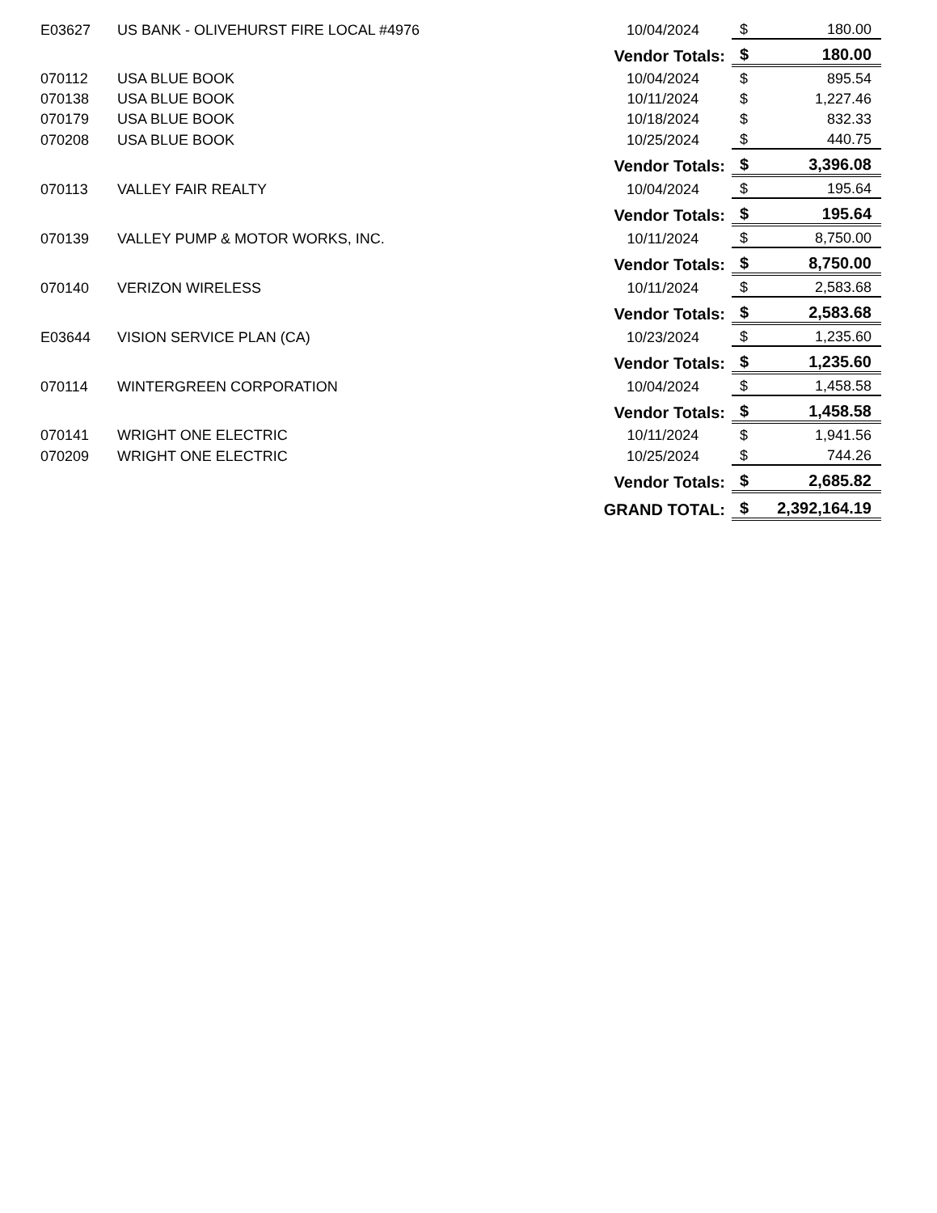| E03627 | US BANK - OLIVEHURST FIRE LOCAL #4976 | 10/04/2024 | $ | 180.00 |
| | Vendor Totals: | | $ | 180.00 |
| 070112 | USA BLUE BOOK | 10/04/2024 | $ | 895.54 |
| 070138 | USA BLUE BOOK | 10/11/2024 | $ | 1,227.46 |
| 070179 | USA BLUE BOOK | 10/18/2024 | $ | 832.33 |
| 070208 | USA BLUE BOOK | 10/25/2024 | $ | 440.75 |
| | Vendor Totals: | | $ | 3,396.08 |
| 070113 | VALLEY FAIR REALTY | 10/04/2024 | $ | 195.64 |
| | Vendor Totals: | | $ | 195.64 |
| 070139 | VALLEY PUMP & MOTOR WORKS, INC. | 10/11/2024 | $ | 8,750.00 |
| | Vendor Totals: | | $ | 8,750.00 |
| 070140 | VERIZON WIRELESS | 10/11/2024 | $ | 2,583.68 |
| | Vendor Totals: | | $ | 2,583.68 |
| E03644 | VISION SERVICE PLAN (CA) | 10/23/2024 | $ | 1,235.60 |
| | Vendor Totals: | | $ | 1,235.60 |
| 070114 | WINTERGREEN CORPORATION | 10/04/2024 | $ | 1,458.58 |
| | Vendor Totals: | | $ | 1,458.58 |
| 070141 | WRIGHT ONE ELECTRIC | 10/11/2024 | $ | 1,941.56 |
| 070209 | WRIGHT ONE ELECTRIC | 10/25/2024 | $ | 744.26 |
| | Vendor Totals: | | $ | 2,685.82 |
| | GRAND TOTAL: | | $ | 2,392,164.19 |